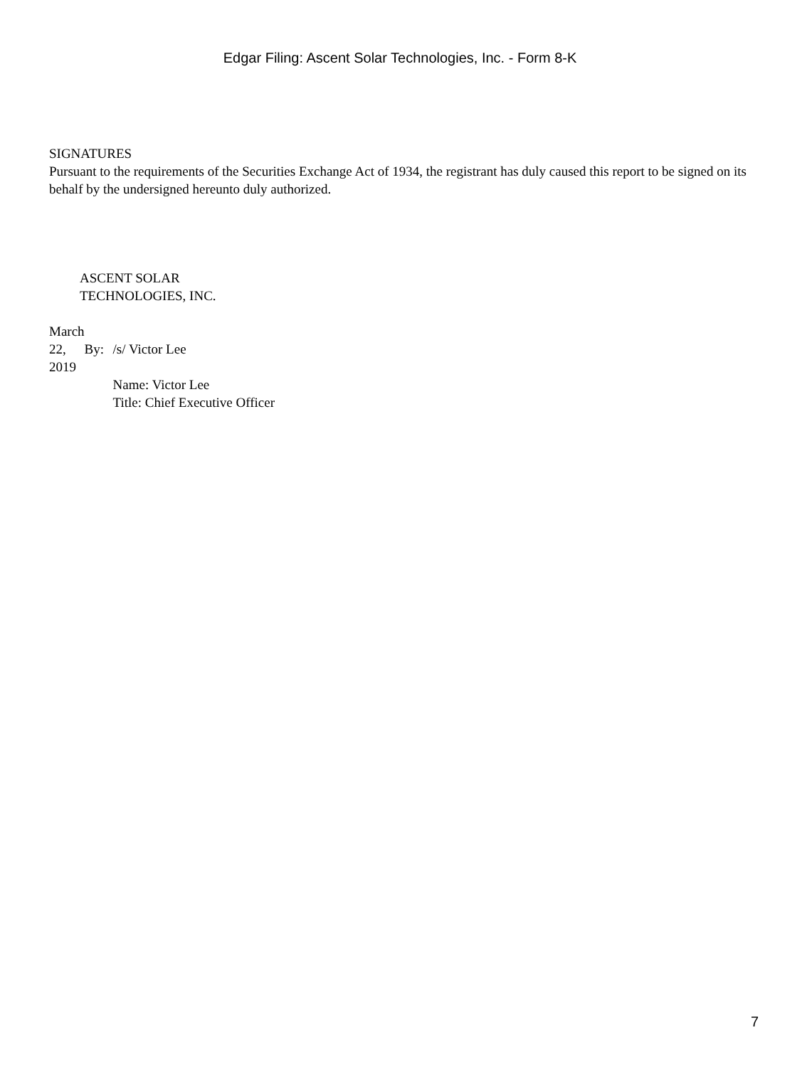Edgar Filing: Ascent Solar Technologies, Inc. - Form 8-K
SIGNATURES
Pursuant to the requirements of the Securities Exchange Act of 1934, the registrant has duly caused this report to be signed on its behalf by the undersigned hereunto duly authorized.
ASCENT SOLAR
TECHNOLOGIES, INC.
| March 22, 2019 | By: | /s/ Victor Lee |
| | | Name: Victor Lee Title: Chief Executive Officer |
7